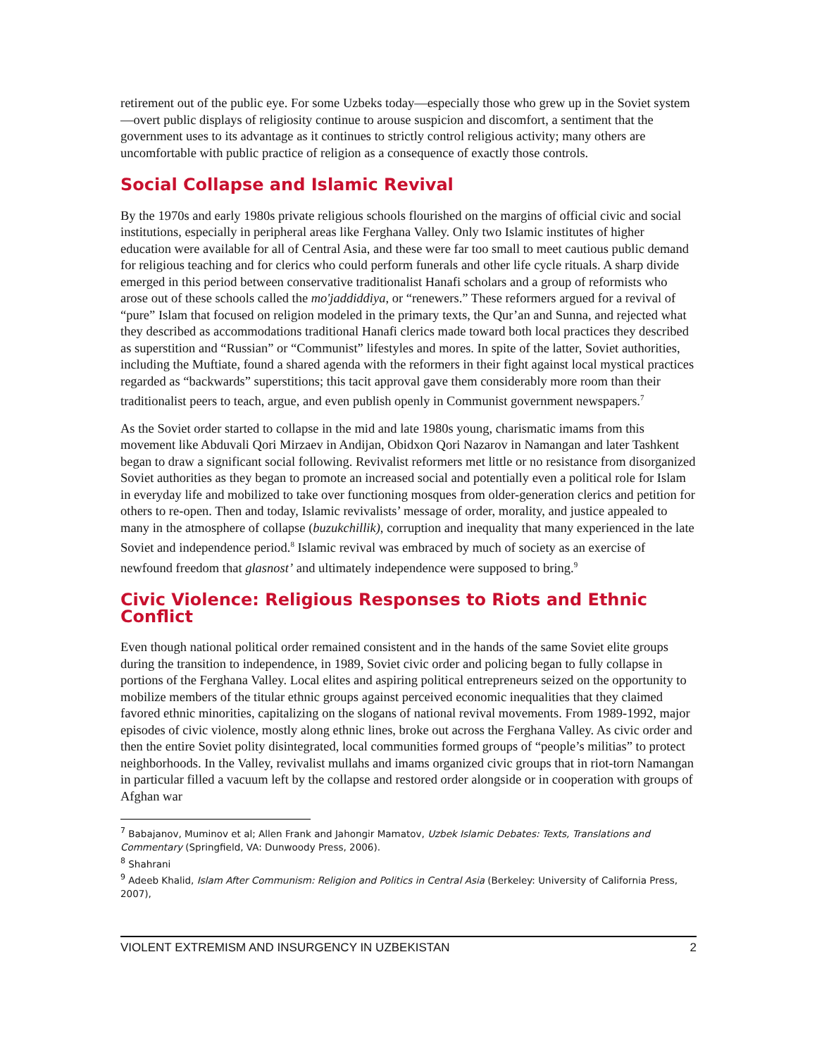retirement out of the public eye. For some Uzbeks today—especially those who grew up in the Soviet system—overt public displays of religiosity continue to arouse suspicion and discomfort, a sentiment that the government uses to its advantage as it continues to strictly control religious activity; many others are uncomfortable with public practice of religion as a consequence of exactly those controls.
Social Collapse and Islamic Revival
By the 1970s and early 1980s private religious schools flourished on the margins of official civic and social institutions, especially in peripheral areas like Ferghana Valley. Only two Islamic institutes of higher education were available for all of Central Asia, and these were far too small to meet cautious public demand for religious teaching and for clerics who could perform funerals and other life cycle rituals. A sharp divide emerged in this period between conservative traditionalist Hanafi scholars and a group of reformists who arose out of these schools called the mo'jaddiddiya, or “renewers.” These reformers argued for a revival of “pure” Islam that focused on religion modeled in the primary texts, the Qur’an and Sunna, and rejected what they described as accommodations traditional Hanafi clerics made toward both local practices they described as superstition and “Russian” or “Communist” lifestyles and mores. In spite of the latter, Soviet authorities, including the Muftiate, found a shared agenda with the reformers in their fight against local mystical practices regarded as “backwards” superstitions; this tacit approval gave them considerably more room than their traditionalist peers to teach, argue, and even publish openly in Communist government newspapers.<sup>7</sup>
As the Soviet order started to collapse in the mid and late 1980s young, charismatic imams from this movement like Abduvali Qori Mirzaev in Andijan, Obidxon Qori Nazarov in Namangan and later Tashkent began to draw a significant social following. Revivalist reformers met little or no resistance from disorganized Soviet authorities as they began to promote an increased social and potentially even a political role for Islam in everyday life and mobilized to take over functioning mosques from older-generation clerics and petition for others to re-open. Then and today, Islamic revivalists’ message of order, morality, and justice appealed to many in the atmosphere of collapse (buzukchillik), corruption and inequality that many experienced in the late Soviet and independence period.<sup>8</sup> Islamic revival was embraced by much of society as an exercise of newfound freedom that glasnost’ and ultimately independence were supposed to bring.<sup>9</sup>
Civic Violence: Religious Responses to Riots and Ethnic Conflict
Even though national political order remained consistent and in the hands of the same Soviet elite groups during the transition to independence, in 1989, Soviet civic order and policing began to fully collapse in portions of the Ferghana Valley. Local elites and aspiring political entrepreneurs seized on the opportunity to mobilize members of the titular ethnic groups against perceived economic inequalities that they claimed favored ethnic minorities, capitalizing on the slogans of national revival movements. From 1989-1992, major episodes of civic violence, mostly along ethnic lines, broke out across the Ferghana Valley. As civic order and then the entire Soviet polity disintegrated, local communities formed groups of “people’s militias” to protect neighborhoods. In the Valley, revivalist mullahs and imams organized civic groups that in riot-torn Namangan in particular filled a vacuum left by the collapse and restored order alongside or in cooperation with groups of Afghan war
<sup>7</sup> Babajanov, Muminov et al; Allen Frank and Jahongir Mamatov, Uzbek Islamic Debates: Texts, Translations and Commentary (Springfield, VA: Dunwoody Press, 2006).
<sup>8</sup> Shahrani
<sup>9</sup> Adeeb Khalid, Islam After Communism: Religion and Politics in Central Asia (Berkeley: University of California Press, 2007),
VIOLENT EXTREMISM AND INSURGENCY IN UZBEKISTAN 2